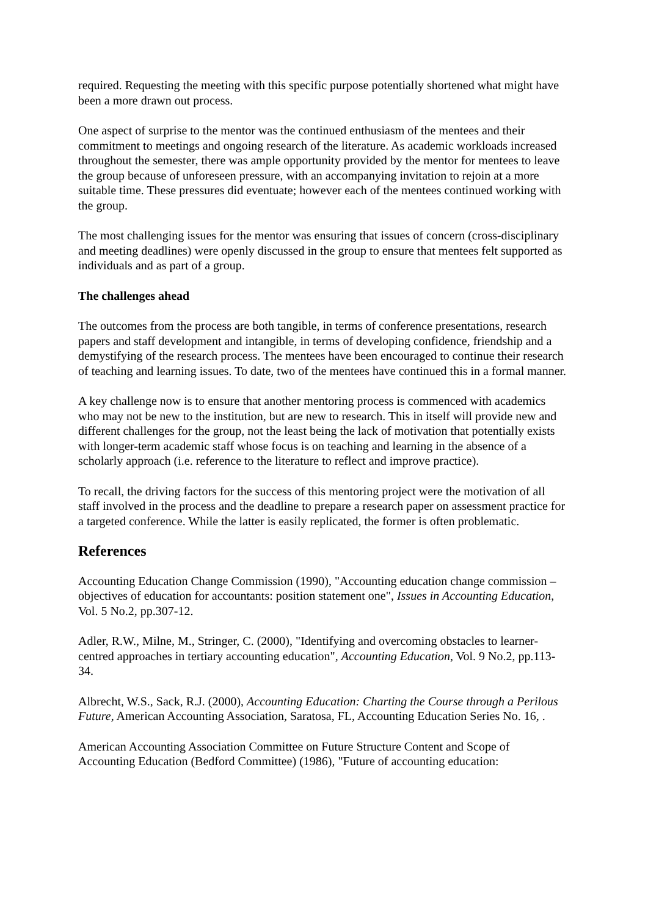required. Requesting the meeting with this specific purpose potentially shortened what might have been a more drawn out process.
One aspect of surprise to the mentor was the continued enthusiasm of the mentees and their commitment to meetings and ongoing research of the literature. As academic workloads increased throughout the semester, there was ample opportunity provided by the mentor for mentees to leave the group because of unforeseen pressure, with an accompanying invitation to rejoin at a more suitable time. These pressures did eventuate; however each of the mentees continued working with the group.
The most challenging issues for the mentor was ensuring that issues of concern (cross-disciplinary and meeting deadlines) were openly discussed in the group to ensure that mentees felt supported as individuals and as part of a group.
The challenges ahead
The outcomes from the process are both tangible, in terms of conference presentations, research papers and staff development and intangible, in terms of developing confidence, friendship and a demystifying of the research process. The mentees have been encouraged to continue their research of teaching and learning issues. To date, two of the mentees have continued this in a formal manner.
A key challenge now is to ensure that another mentoring process is commenced with academics who may not be new to the institution, but are new to research. This in itself will provide new and different challenges for the group, not the least being the lack of motivation that potentially exists with longer-term academic staff whose focus is on teaching and learning in the absence of a scholarly approach (i.e. reference to the literature to reflect and improve practice).
To recall, the driving factors for the success of this mentoring project were the motivation of all staff involved in the process and the deadline to prepare a research paper on assessment practice for a targeted conference. While the latter is easily replicated, the former is often problematic.
References
Accounting Education Change Commission (1990), "Accounting education change commission – objectives of education for accountants: position statement one", Issues in Accounting Education, Vol. 5 No.2, pp.307-12.
Adler, R.W., Milne, M., Stringer, C. (2000), "Identifying and overcoming obstacles to learner-centred approaches in tertiary accounting education", Accounting Education, Vol. 9 No.2, pp.113-34.
Albrecht, W.S., Sack, R.J. (2000), Accounting Education: Charting the Course through a Perilous Future, American Accounting Association, Saratosa, FL, Accounting Education Series No. 16, .
American Accounting Association Committee on Future Structure Content and Scope of Accounting Education (Bedford Committee) (1986), "Future of accounting education: